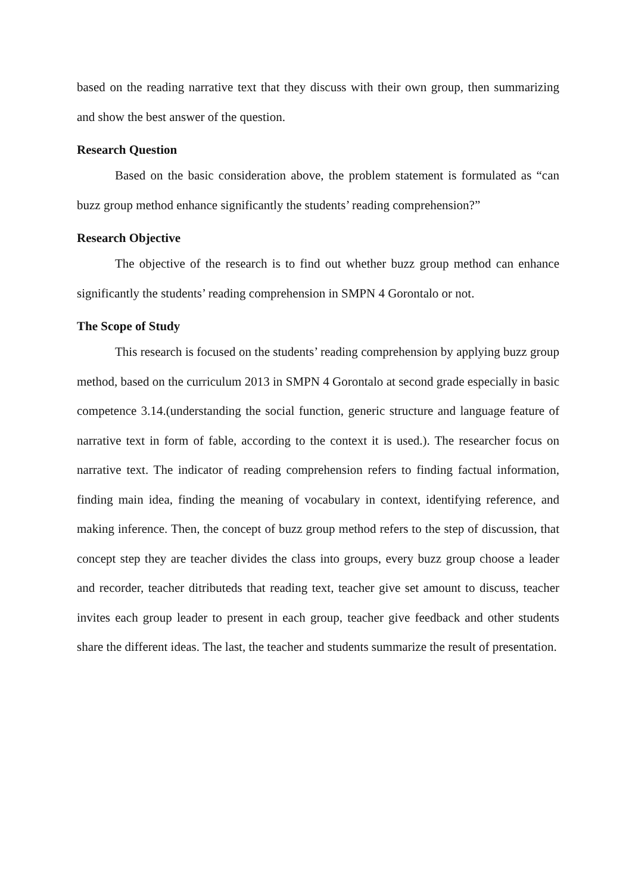based on the reading narrative text that they discuss with their own group, then summarizing and show the best answer of the question.
Research Question
Based on the basic consideration above, the problem statement is formulated as “can buzz group method enhance significantly the students’ reading comprehension?”
Research Objective
The objective of the research is to find out whether buzz group method can enhance significantly the students’ reading comprehension in SMPN 4 Gorontalo or not.
The Scope of Study
This research is focused on the students’ reading comprehension by applying buzz group method, based on the curriculum 2013 in SMPN 4 Gorontalo at second grade especially in basic competence 3.14.(understanding the social function, generic structure and language feature of narrative text in form of fable, according to the context it is used.). The researcher focus on narrative text. The indicator of reading comprehension refers to finding factual information, finding main idea, finding the meaning of vocabulary in context, identifying reference, and making inference. Then, the concept of buzz group method refers to the step of discussion, that concept step they are teacher divides the class into groups, every buzz group choose a leader and recorder, teacher ditributeds that reading text, teacher give set amount to discuss, teacher invites each group leader to present in each group, teacher give feedback and other students share the different ideas. The last, the teacher and students summarize the result of presentation.